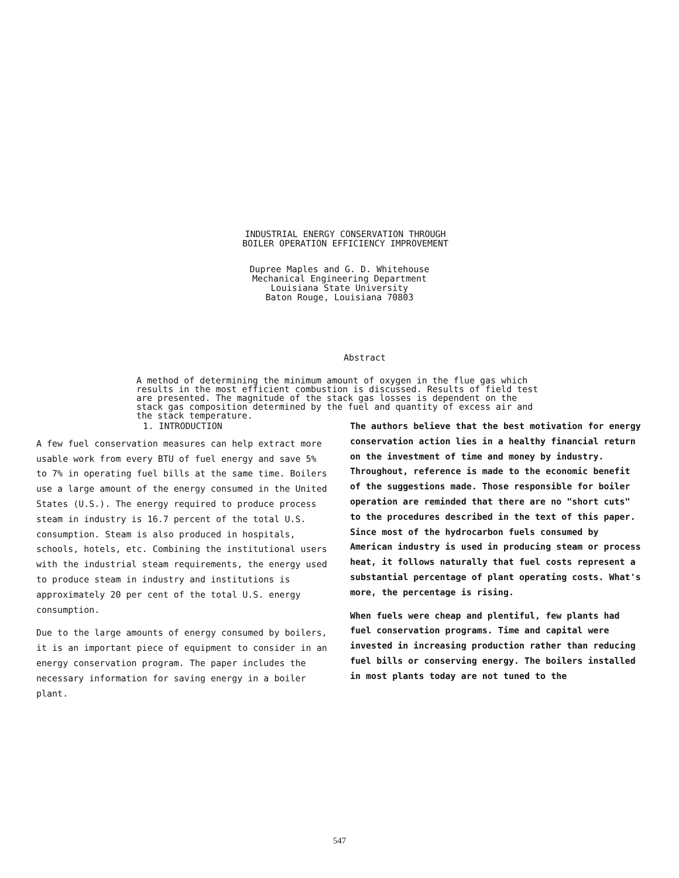INDUSTRIAL ENERGY CONSERVATION THROUGH
BOILER OPERATION EFFICIENCY IMPROVEMENT
Dupree Maples and G. D. Whitehouse
Mechanical Engineering Department
Louisiana State University
Baton Rouge, Louisiana 70803
Abstract
A method of determining the minimum amount of oxygen in the flue gas which results in the most efficient combustion is discussed. Results of field test are presented. The magnitude of the stack gas losses is dependent on the stack gas composition determined by the fuel and quantity of excess air and the stack temperature.
1. INTRODUCTION
A few fuel conservation measures can help extract more usable work from every BTU of fuel energy and save 5% to 7% in operating fuel bills at the same time. Boilers use a large amount of the energy consumed in the United States (U.S.). The energy required to produce process steam in industry is 16.7 percent of the total U.S. consumption. Steam is also produced in hospitals, schools, hotels, etc. Combining the institutional users with the industrial steam requirements, the energy used to produce steam in industry and institutions is approximately 20 per cent of the total U.S. energy consumption.
Due to the large amounts of energy consumed by boilers, it is an important piece of equipment to consider in an energy conservation program. The paper includes the necessary information for saving energy in a boiler plant.
The authors believe that the best motivation for energy conservation action lies in a healthy financial return on the investment of time and money by industry. Throughout, reference is made to the economic benefit of the suggestions made. Those responsible for boiler operation are reminded that there are no "short cuts" to the procedures described in the text of this paper. Since most of the hydrocarbon fuels consumed by American industry is used in producing steam or process heat, it follows naturally that fuel costs represent a substantial percentage of plant operating costs. What's more, the percentage is rising.
When fuels were cheap and plentiful, few plants had fuel conservation programs. Time and capital were invested in increasing production rather than reducing fuel bills or conserving energy. The boilers installed in most plants today are not tuned to the
547